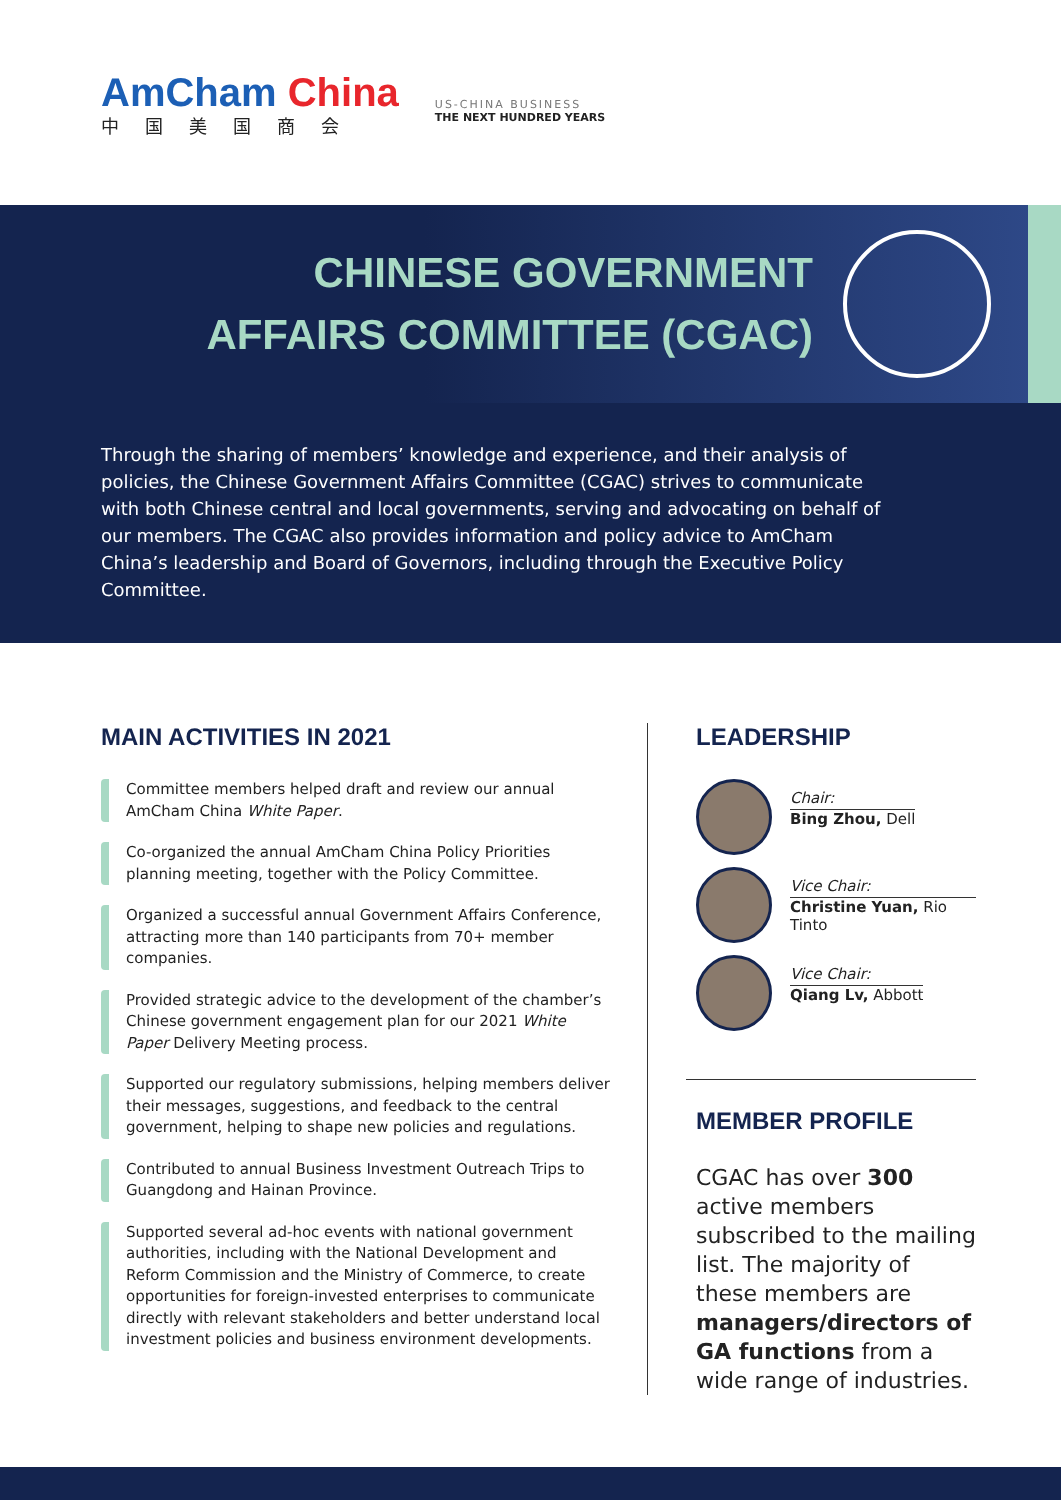AmCham China
中国美国商会
US-CHINA BUSINESS
THE NEXT HUNDRED YEARS
CHINESE GOVERNMENT
AFFAIRS COMMITTEE (CGAC)
Through the sharing of members’ knowledge and experience, and their analysis of policies, the Chinese Government Affairs Committee (CGAC) strives to communicate with both Chinese central and local governments, serving and advocating on behalf of our members. The CGAC also provides information and policy advice to AmCham China’s leadership and Board of Governors, including through the Executive Policy Committee.
MAIN ACTIVITIES IN 2021
Committee members helped draft and review our annual AmCham China White Paper.
Co-organized the annual AmCham China Policy Priorities planning meeting, together with the Policy Committee.
Organized a successful annual Government Affairs Conference, attracting more than 140 participants from 70+ member companies.
Provided strategic advice to the development of the chamber’s Chinese government engagement plan for our 2021 White Paper Delivery Meeting process.
Supported our regulatory submissions, helping members deliver their messages, suggestions, and feedback to the central government, helping to shape new policies and regulations.
Contributed to annual Business Investment Outreach Trips to Guangdong and Hainan Province.
Supported several ad-hoc events with national government authorities, including with the National Development and Reform Commission and the Ministry of Commerce, to create opportunities for foreign-invested enterprises to communicate directly with relevant stakeholders and better understand local investment policies and business environment developments.
LEADERSHIP
Chair:
Bing Zhou, Dell
Vice Chair:
Christine Yuan, Rio Tinto
Vice Chair:
Qiang Lv, Abbott
MEMBER PROFILE
CGAC has over 300 active members subscribed to the mailing list. The majority of these members are managers/directors of GA functions from a wide range of industries.